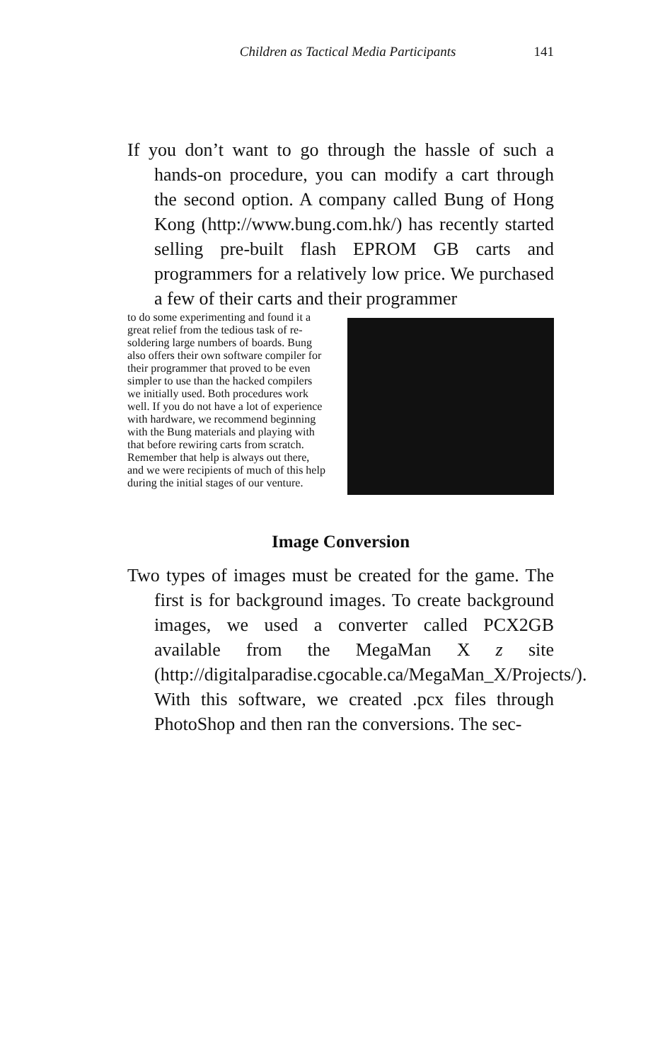Children as Tactical Media Participants 141
If you don’t want to go through the hassle of such a hands-on procedure, you can modify a cart through the second option. A company called Bung of Hong Kong (http://www.bung.com.hk/) has recently started selling pre-built flash EPROM GB carts and programmers for a relatively low price. We purchased a few of their carts and their programmer
to do some experimenting and found it a great relief from the tedious task of re-soldering large numbers of boards. Bung also offers their own software compiler for their programmer that proved to be even simpler to use than the hacked compilers we initially used. Both procedures work well. If you do not have a lot of experience with hardware, we recommend beginning with the Bung materials and playing with that before rewiring carts from scratch. Remember that help is always out there, and we were recipients of much of this help during the initial stages of our venture.
Image Conversion
Two types of images must be created for the game. The first is for background images. To create background images, we used a converter called PCX2GB available from the MegaMan X z site (http://digitalparadise.cgocable.ca/MegaMan_X/Projects/). With this software, we created .pcx files through PhotoShop and then ran the conversions. The sec-